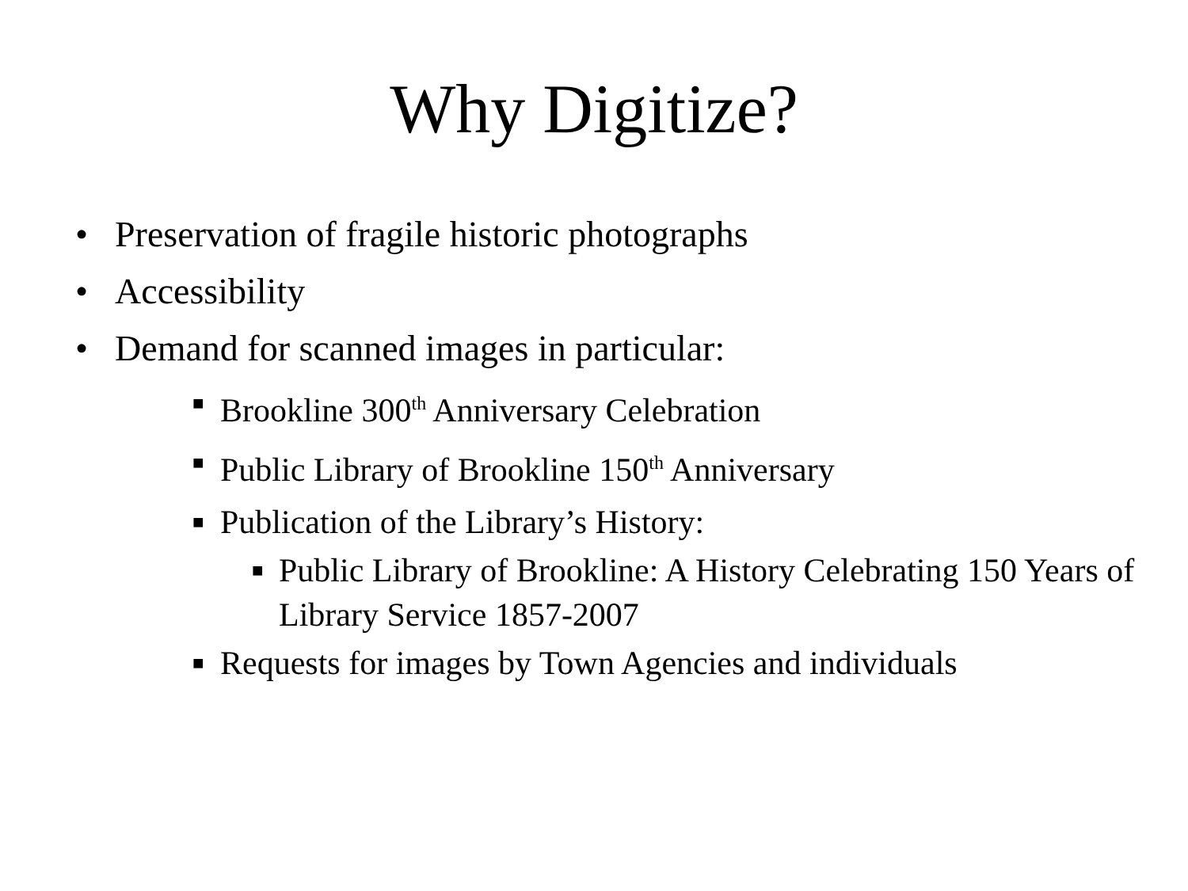Why Digitize?
• Preservation of fragile historic photographs
• Accessibility
• Demand for scanned images in particular:
■ Brookline 300<sup>th</sup> Anniversary Celebration
■ Public Library of Brookline 150<sup>th</sup> Anniversary
■ Publication of the Library’s History:
■ Public Library of Brookline: A History Celebrating 150 Years of Library Service 1857-2007
■ Requests for images by Town Agencies and individuals